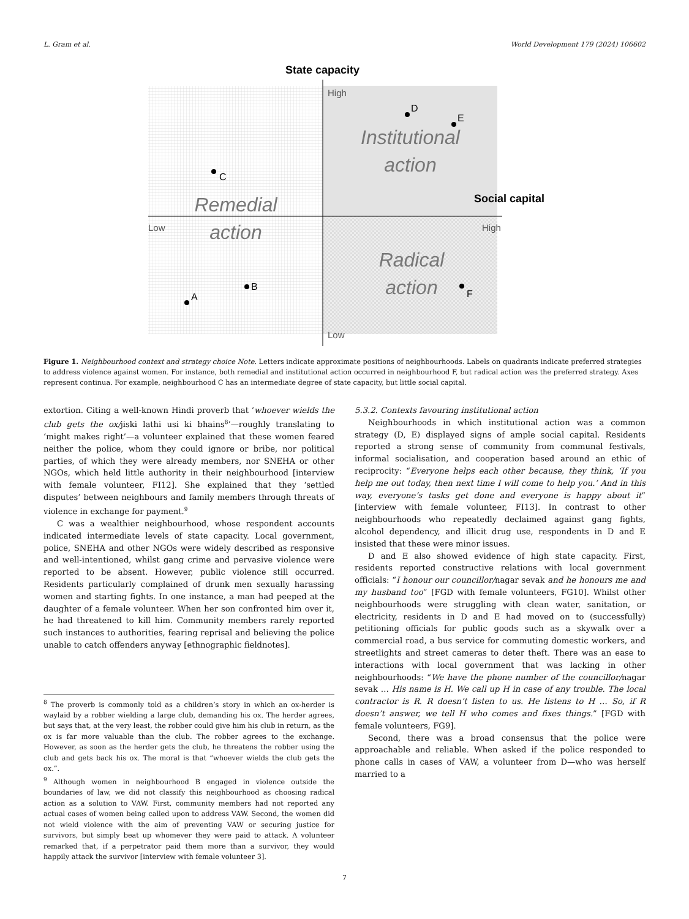L. Gram et al. World Development 179 (2024) 106602
State capacity
Social capital
High
Low
High
Low
Institutional
action
Remedial
action
Radical
action
D
E
C
B
A
F
Figure 1. Neighbourhood context and strategy choice Note. Letters indicate approximate positions of neighbourhoods. Labels on quadrants indicate preferred strategies to address violence against women. For instance, both remedial and institutional action occurred in neighbourhood F, but radical action was the preferred strategy. Axes represent continua. For example, neighbourhood C has an intermediate degree of state capacity, but little social capital.
extortion. Citing a well-known Hindi proverb that ‘whoever wields the club gets the ox/jiski lathi usi ki bhains<sup>8</sup>’—roughly translating to ‘might makes right’—a volunteer explained that these women feared neither the police, whom they could ignore or bribe, nor political parties, of which they were already members, nor SNEHA or other NGOs, which held little authority in their neighbourhood [interview with female volunteer, FI12]. She explained that they ‘settled disputes’ between neighbours and family members through threats of violence in exchange for payment.<sup>9</sup>
C was a wealthier neighbourhood, whose respondent accounts indicated intermediate levels of state capacity. Local government, police, SNEHA and other NGOs were widely described as responsive and well-intentioned, whilst gang crime and pervasive violence were reported to be absent. However, public violence still occurred. Residents particularly complained of drunk men sexually harassing women and starting fights. In one instance, a man had peeped at the daughter of a female volunteer. When her son confronted him over it, he had threatened to kill him. Community members rarely reported such instances to authorities, fearing reprisal and believing the police unable to catch offenders anyway [ethnographic fieldnotes].
<sup>8</sup> The proverb is commonly told as a children’s story in which an ox-herder is waylaid by a robber wielding a large club, demanding his ox. The herder agrees, but says that, at the very least, the robber could give him his club in return, as the ox is far more valuable than the club. The robber agrees to the exchange. However, as soon as the herder gets the club, he threatens the robber using the club and gets back his ox. The moral is that “whoever wields the club gets the ox.”.
<sup>9</sup> Although women in neighbourhood B engaged in violence outside the boundaries of law, we did not classify this neighbourhood as choosing radical action as a solution to VAW. First, community members had not reported any actual cases of women being called upon to address VAW. Second, the women did not wield violence with the aim of preventing VAW or securing justice for survivors, but simply beat up whomever they were paid to attack. A volunteer remarked that, if a perpetrator paid them more than a survivor, they would happily attack the survivor [interview with female volunteer 3].
5.3.2. Contexts favouring institutional action
Neighbourhoods in which institutional action was a common strategy (D, E) displayed signs of ample social capital. Residents reported a strong sense of community from communal festivals, informal socialisation, and cooperation based around an ethic of reciprocity: “Everyone helps each other because, they think, ‘If you help me out today, then next time I will come to help you.’ And in this way, everyone’s tasks get done and everyone is happy about it” [interview with female volunteer, FI13]. In contrast to other neighbourhoods who repeatedly declaimed against gang fights, alcohol dependency, and illicit drug use, respondents in D and E insisted that these were minor issues.
D and E also showed evidence of high state capacity. First, residents reported constructive relations with local government officials: “I honour our councillor/nagar sevak and he honours me and my husband too” [FGD with female volunteers, FG10]. Whilst other neighbourhoods were struggling with clean water, sanitation, or electricity, residents in D and E had moved on to (successfully) petitioning officials for public goods such as a skywalk over a commercial road, a bus service for commuting domestic workers, and streetlights and street cameras to deter theft. There was an ease to interactions with local government that was lacking in other neighbourhoods: “We have the phone number of the councillor/nagar sevak … His name is H. We call up H in case of any trouble. The local contractor is R. R doesn’t listen to us. He listens to H … So, if R doesn’t answer, we tell H who comes and fixes things.” [FGD with female volunteers, FG9].
Second, there was a broad consensus that the police were approachable and reliable. When asked if the police responded to phone calls in cases of VAW, a volunteer from D—who was herself married to a
7